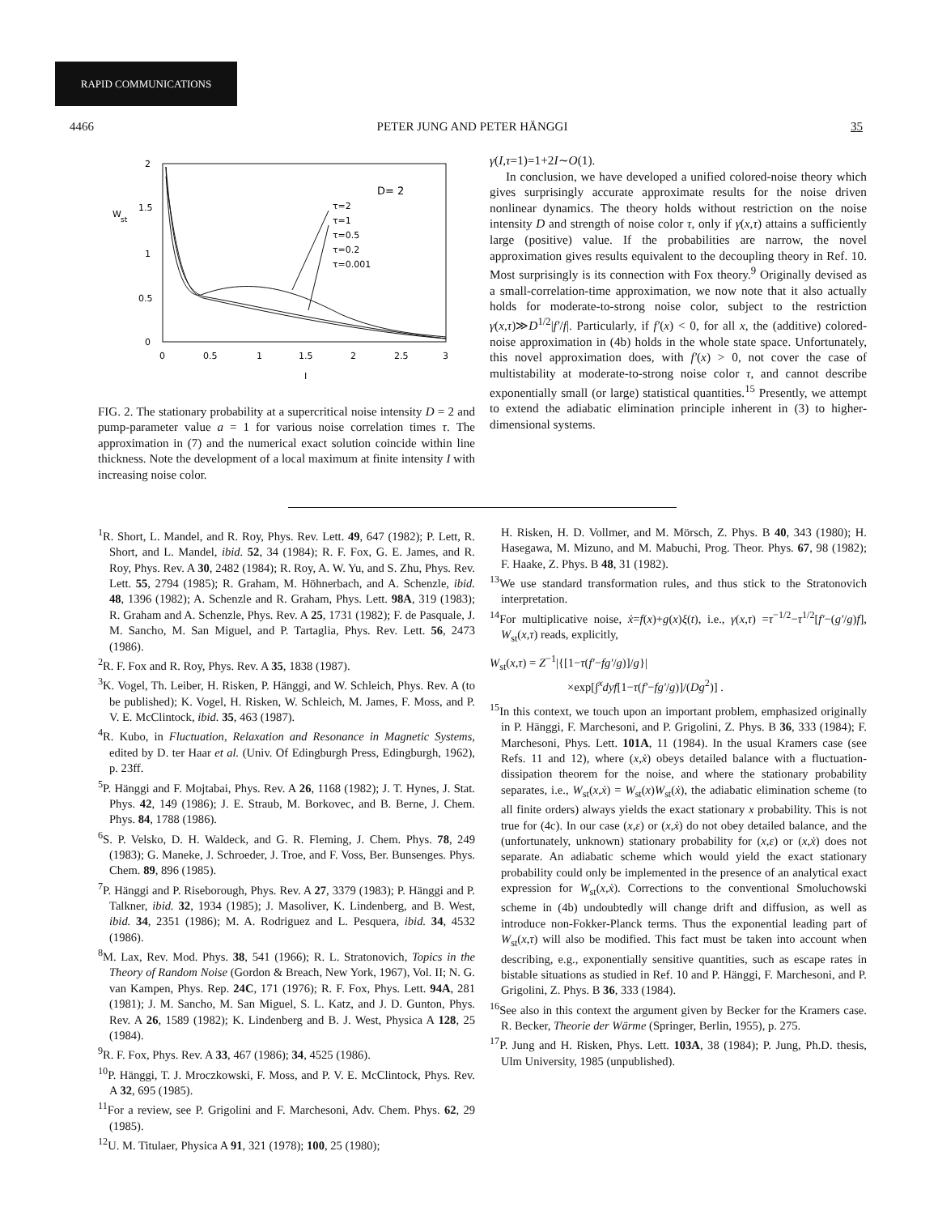RAPID COMMUNICATIONS
4466 PETER JUNG AND PETER HÄNGGI 35
2
1.5
W
st
1
0.5
0
0
0.5
1
1.5
2
2.5
3
I
D= 2
τ=2
τ=1
τ=0.5
τ=0.2
τ=0.001
FIG. 2. The stationary probability at a supercritical noise intensity D = 2 and pump-parameter value a = 1 for various noise correlation times τ. The approximation in (7) and the numerical exact solution coincide within line thickness. Note the development of a local maximum at finite intensity I with increasing noise color.
γ(I,τ=1)=1+2I∼O(1).
In conclusion, we have developed a unified colored-noise theory which gives surprisingly accurate approximate results for the noise driven nonlinear dynamics. The theory holds without restriction on the noise intensity D and strength of noise color τ, only if γ(x,τ) attains a sufficiently large (positive) value. If the probabilities are narrow, the novel approximation gives results equivalent to the decoupling theory in Ref. 10. Most surprisingly is its connection with Fox theory.<sup>9</sup> Originally devised as a small-correlation-time approximation, we now note that it also actually holds for moderate-to-strong noise color, subject to the restriction γ(x,τ)≫D<sup>1/2</sup>|f′/f|. Particularly, if f′(x) < 0, for all x, the (additive) colored-noise approximation in (4b) holds in the whole state space. Unfortunately, this novel approximation does, with f′(x) > 0, not cover the case of multistability at moderate-to-strong noise color τ, and cannot describe exponentially small (or large) statistical quantities.<sup>15</sup> Presently, we attempt to extend the adiabatic elimination principle inherent in (3) to higher-dimensional systems.
<sup>1</sup> R. Short, L. Mandel, and R. Roy, Phys. Rev. Lett. 49, 647 (1982); P. Lett, R. Short, and L. Mandel, ibid. 52, 34 (1984); R. F. Fox, G. E. James, and R. Roy, Phys. Rev. A 30, 2482 (1984); R. Roy, A. W. Yu, and S. Zhu, Phys. Rev. Lett. 55, 2794 (1985); R. Graham, M. Höhnerbach, and A. Schenzle, ibid. 48, 1396 (1982); A. Schenzle and R. Graham, Phys. Lett. 98A, 319 (1983); R. Graham and A. Schenzle, Phys. Rev. A 25, 1731 (1982); F. de Pasquale, J. M. Sancho, M. San Miguel, and P. Tartaglia, Phys. Rev. Lett. 56, 2473 (1986).
<sup>2</sup> R. F. Fox and R. Roy, Phys. Rev. A 35, 1838 (1987).
<sup>3</sup> K. Vogel, Th. Leiber, H. Risken, P. Hänggi, and W. Schleich, Phys. Rev. A (to be published); K. Vogel, H. Risken, W. Schleich, M. James, F. Moss, and P. V. E. McClintock, ibid. 35, 463 (1987).
<sup>4</sup> R. Kubo, in Fluctuation, Relaxation and Resonance in Magnetic Systems, edited by D. ter Haar et al. (Univ. Of Edingburgh Press, Edingburgh, 1962), p. 23ff.
<sup>5</sup> P. Hänggi and F. Mojtabai, Phys. Rev. A 26, 1168 (1982); J. T. Hynes, J. Stat. Phys. 42, 149 (1986); J. E. Straub, M. Borkovec, and B. Berne, J. Chem. Phys. 84, 1788 (1986).
<sup>6</sup> S. P. Velsko, D. H. Waldeck, and G. R. Fleming, J. Chem. Phys. 78, 249 (1983); G. Maneke, J. Schroeder, J. Troe, and F. Voss, Ber. Bunsenges. Phys. Chem. 89, 896 (1985).
<sup>7</sup> P. Hänggi and P. Riseborough, Phys. Rev. A 27, 3379 (1983); P. Hänggi and P. Talkner, ibid. 32, 1934 (1985); J. Masoliver, K. Lindenberg, and B. West, ibid. 34, 2351 (1986); M. A. Rodriguez and L. Pesquera, ibid. 34, 4532 (1986).
<sup>8</sup> M. Lax, Rev. Mod. Phys. 38, 541 (1966); R. L. Stratonovich, Topics in the Theory of Random Noise (Gordon & Breach, New York, 1967), Vol. II; N. G. van Kampen, Phys. Rep. 24C, 171 (1976); R. F. Fox, Phys. Lett. 94A, 281 (1981); J. M. Sancho, M. San Miguel, S. L. Katz, and J. D. Gunton, Phys. Rev. A 26, 1589 (1982); K. Lindenberg and B. J. West, Physica A 128, 25 (1984).
<sup>9</sup> R. F. Fox, Phys. Rev. A 33, 467 (1986); 34, 4525 (1986).
<sup>10</sup> P. Hänggi, T. J. Mroczkowski, F. Moss, and P. V. E. McClintock, Phys. Rev. A 32, 695 (1985).
<sup>11</sup> For a review, see P. Grigolini and F. Marchesoni, Adv. Chem. Phys. 62, 29 (1985).
<sup>12</sup> U. M. Titulaer, Physica A 91, 321 (1978); 100, 25 (1980);
H. Risken, H. D. Vollmer, and M. Mörsch, Z. Phys. B 40, 343 (1980); H. Hasegawa, M. Mizuno, and M. Mabuchi, Prog. Theor. Phys. 67, 98 (1982); F. Haake, Z. Phys. B 48, 31 (1982).
<sup>13</sup> We use standard transformation rules, and thus stick to the Stratonovich interpretation.
<sup>14</sup> For multiplicative noise, ẋ=f(x)+g(x)ξ(t), i.e., γ(x,τ) =τ<sup>−1/2</sup>−τ<sup>1/2</sup>[f′−(g′/g)f], W<sub>st</sub>(x,τ) reads, explicitly,
W<sub>st</sub>(x,τ) = Z<sup>−1</sup>|{[1−τ(f′−fg′/g)]/g}|
×exp[∫<sup>x</sup>dyf[1−τ(f′−fg′/g)]/(Dg<sup>2</sup>)] .
<sup>15</sup> In this context, we touch upon an important problem, emphasized originally in P. Hänggi, F. Marchesoni, and P. Grigolini, Z. Phys. B 36, 333 (1984); F. Marchesoni, Phys. Lett. 101A, 11 (1984). In the usual Kramers case (see Refs. 11 and 12), where (x,ẋ) obeys detailed balance with a fluctuation-dissipation theorem for the noise, and where the stationary probability separates, i.e., W<sub>st</sub>(x,ẋ) = W<sub>st</sub>(x)W<sub>st</sub>(ẋ), the adiabatic elimination scheme (to all finite orders) always yields the exact stationary x probability. This is not true for (4c). In our case (x,ε) or (x,ẋ) do not obey detailed balance, and the (unfortunately, unknown) stationary probability for (x,ε) or (x,ẋ) does not separate. An adiabatic scheme which would yield the exact stationary probability could only be implemented in the presence of an analytical exact expression for W<sub>st</sub>(x,ẋ). Corrections to the conventional Smoluchowski scheme in (4b) undoubtedly will change drift and diffusion, as well as introduce non-Fokker-Planck terms. Thus the exponential leading part of W<sub>st</sub>(x,τ) will also be modified. This fact must be taken into account when describing, e.g., exponentially sensitive quantities, such as escape rates in bistable situations as studied in Ref. 10 and P. Hänggi, F. Marchesoni, and P. Grigolini, Z. Phys. B 36, 333 (1984).
<sup>16</sup> See also in this context the argument given by Becker for the Kramers case. R. Becker, Theorie der Wärme (Springer, Berlin, 1955), p. 275.
<sup>17</sup>P. Jung and H. Risken, Phys. Lett. 103A, 38 (1984); P. Jung, Ph.D. thesis, Ulm University, 1985 (unpublished).